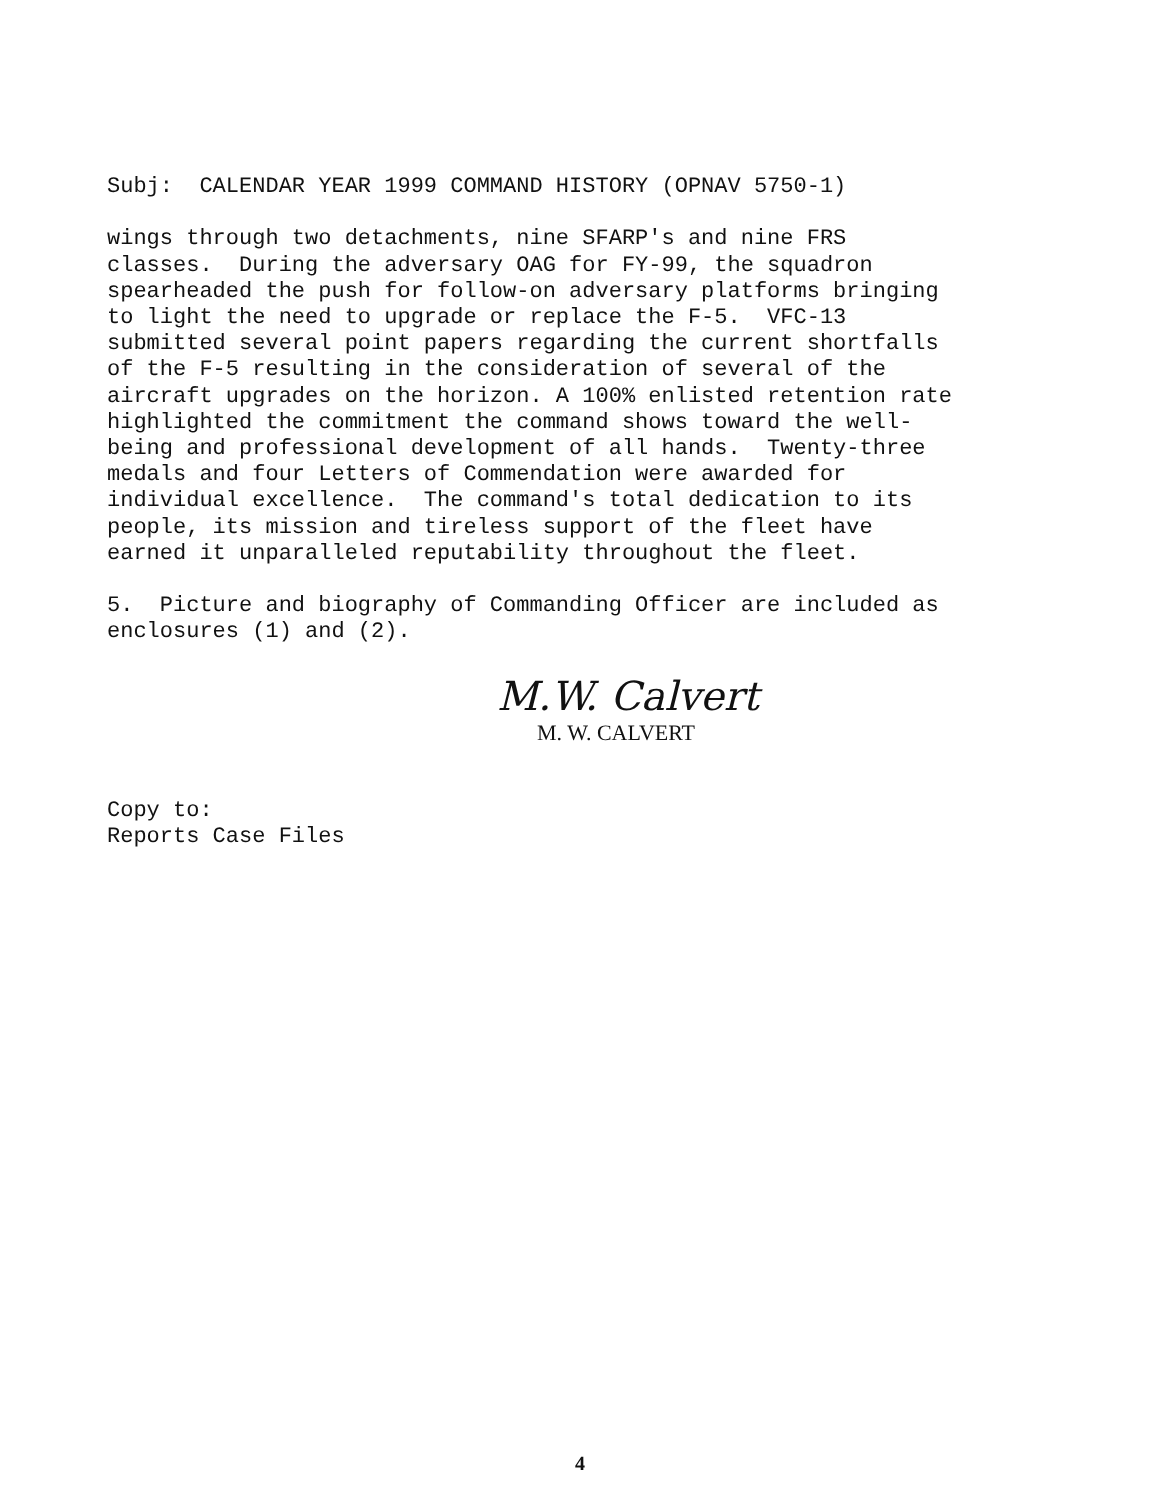Subj: CALENDAR YEAR 1999 COMMAND HISTORY (OPNAV 5750-1)
wings through two detachments, nine SFARP's and nine FRS classes. During the adversary OAG for FY-99, the squadron spearheaded the push for follow-on adversary platforms bringing to light the need to upgrade or replace the F-5. VFC-13 submitted several point papers regarding the current shortfalls of the F-5 resulting in the consideration of several of the aircraft upgrades on the horizon. A 100% enlisted retention rate highlighted the commitment the command shows toward the well- being and professional development of all hands. Twenty-three medals and four Letters of Commendation were awarded for individual excellence. The command's total dedication to its people, its mission and tireless support of the fleet have earned it unparalleled reputability throughout the fleet.
5. Picture and biography of Commanding Officer are included as enclosures (1) and (2).
M.W. Calvert
M. W. CALVERT
Copy to: Reports Case Files
4